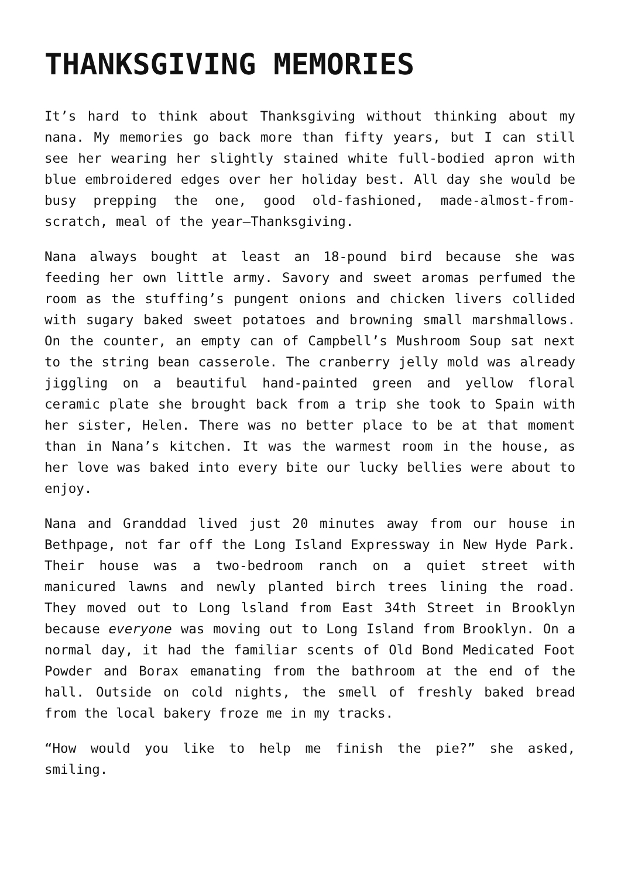THANKSGIVING MEMORIES
It’s hard to think about Thanksgiving without thinking about my nana. My memories go back more than fifty years, but I can still see her wearing her slightly stained white full-bodied apron with blue embroidered edges over her holiday best. All day she would be busy prepping the one, good old-fashioned, made-almost-from-scratch, meal of the year—Thanksgiving.
Nana always bought at least an 18-pound bird because she was feeding her own little army. Savory and sweet aromas perfumed the room as the stuffing’s pungent onions and chicken livers collided with sugary baked sweet potatoes and browning small marshmallows. On the counter, an empty can of Campbell’s Mushroom Soup sat next to the string bean casserole. The cranberry jelly mold was already jiggling on a beautiful hand-painted green and yellow floral ceramic plate she brought back from a trip she took to Spain with her sister, Helen. There was no better place to be at that moment than in Nana’s kitchen. It was the warmest room in the house, as her love was baked into every bite our lucky bellies were about to enjoy.
Nana and Granddad lived just 20 minutes away from our house in Bethpage, not far off the Long Island Expressway in New Hyde Park. Their house was a two-bedroom ranch on a quiet street with manicured lawns and newly planted birch trees lining the road. They moved out to Long lsland from East 34th Street in Brooklyn because everyone was moving out to Long Island from Brooklyn. On a normal day, it had the familiar scents of Old Bond Medicated Foot Powder and Borax emanating from the bathroom at the end of the hall. Outside on cold nights, the smell of freshly baked bread from the local bakery froze me in my tracks.
“How would you like to help me finish the pie?” she asked, smiling.